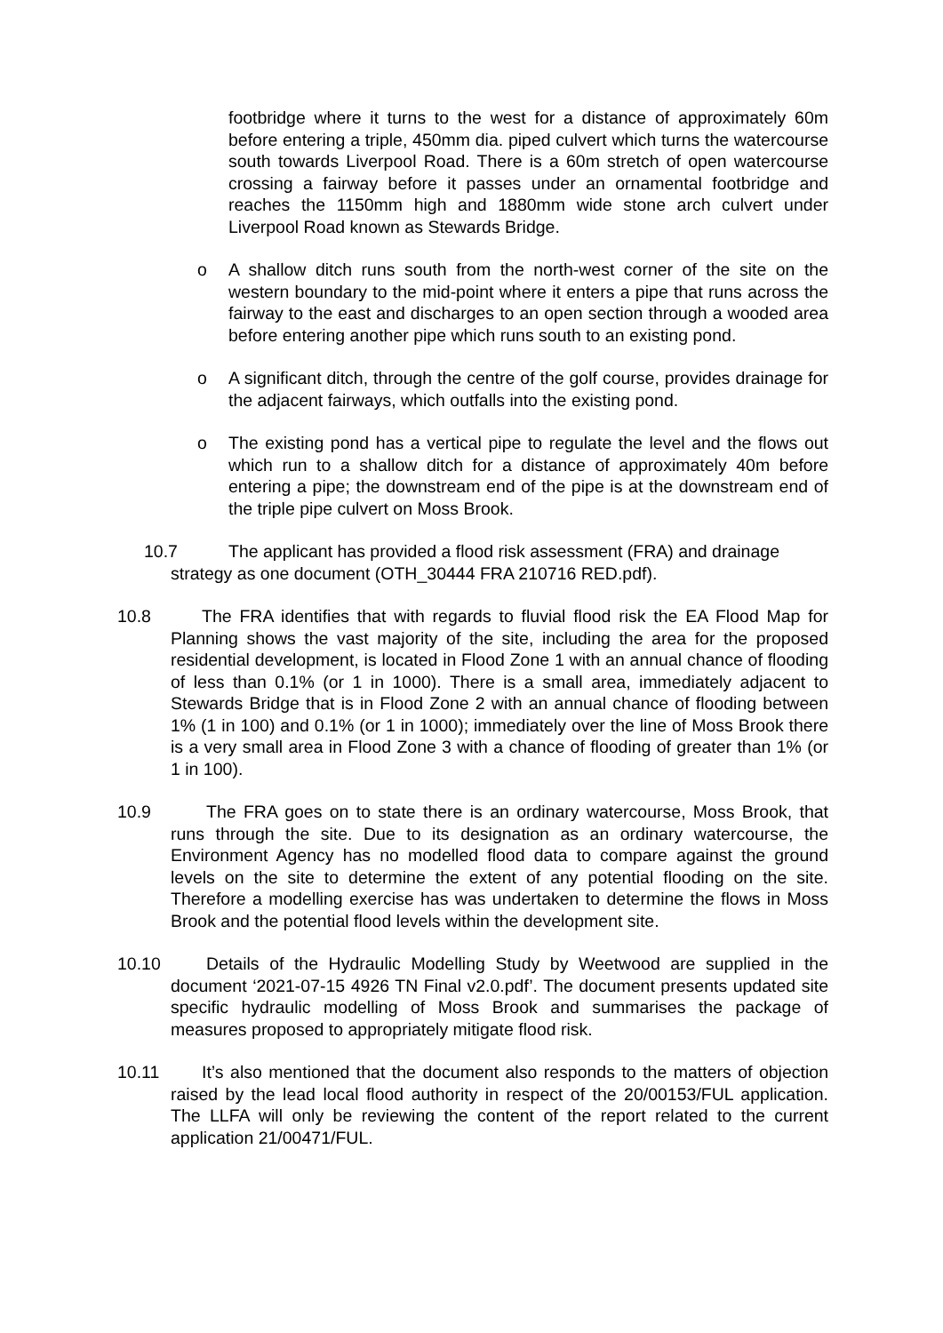footbridge where it turns to the west for a distance of approximately 60m before entering a triple, 450mm dia. piped culvert which turns the watercourse south towards Liverpool Road. There is a 60m stretch of open watercourse crossing a fairway before it passes under an ornamental footbridge and reaches the 1150mm high and 1880mm wide stone arch culvert under Liverpool Road known as Stewards Bridge.
o A shallow ditch runs south from the north-west corner of the site on the western boundary to the mid-point where it enters a pipe that runs across the fairway to the east and discharges to an open section through a wooded area before entering another pipe which runs south to an existing pond.
o A significant ditch, through the centre of the golf course, provides drainage for the adjacent fairways, which outfalls into the existing pond.
o The existing pond has a vertical pipe to regulate the level and the flows out which run to a shallow ditch for a distance of approximately 40m before entering a pipe; the downstream end of the pipe is at the downstream end of the triple pipe culvert on Moss Brook.
10.7 The applicant has provided a flood risk assessment (FRA) and drainage
strategy as one document (OTH_30444 FRA 210716 RED.pdf).
10.8 The FRA identifies that with regards to fluvial flood risk the EA Flood Map for Planning shows the vast majority of the site, including the area for the proposed residential development, is located in Flood Zone 1 with an annual chance of flooding of less than 0.1% (or 1 in 1000). There is a small area, immediately adjacent to Stewards Bridge that is in Flood Zone 2 with an annual chance of flooding between 1% (1 in 100) and 0.1% (or 1 in 1000); immediately over the line of Moss Brook there is a very small area in Flood Zone 3 with a chance of flooding of greater than 1% (or 1 in 100).
10.9 The FRA goes on to state there is an ordinary watercourse, Moss Brook, that runs through the site. Due to its designation as an ordinary watercourse, the Environment Agency has no modelled flood data to compare against the ground levels on the site to determine the extent of any potential flooding on the site. Therefore a modelling exercise has was undertaken to determine the flows in Moss Brook and the potential flood levels within the development site.
10.10 Details of the Hydraulic Modelling Study by Weetwood are supplied in the document ‘2021-07-15 4926 TN Final v2.0.pdf’. The document presents updated site specific hydraulic modelling of Moss Brook and summarises the package of measures proposed to appropriately mitigate flood risk.
10.11 It’s also mentioned that the document also responds to the matters of objection raised by the lead local flood authority in respect of the 20/00153/FUL application. The LLFA will only be reviewing the content of the report related to the current application 21/00471/FUL.